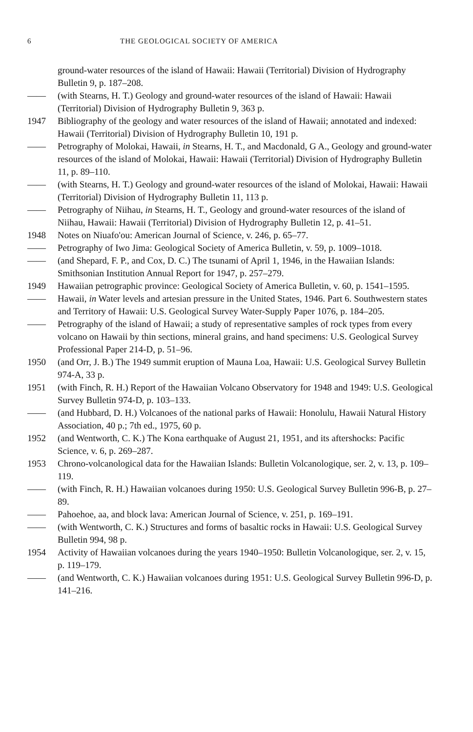6 THE GEOLOGICAL SOCIETY OF AMERICA
ground-water resources of the island of Hawaii: Hawaii (Territorial) Division of Hydrography Bulletin 9, p. 187–208.
—— (with Stearns, H. T.) Geology and ground-water resources of the island of Hawaii: Hawaii (Territorial) Division of Hydrography Bulletin 9, 363 p.
1947 Bibliography of the geology and water resources of the island of Hawaii; annotated and indexed: Hawaii (Territorial) Division of Hydrography Bulletin 10, 191 p.
—— Petrography of Molokai, Hawaii, in Stearns, H. T., and Macdonald, G A., Geology and ground-water resources of the island of Molokai, Hawaii: Hawaii (Territorial) Division of Hydrography Bulletin 11, p. 89–110.
—— (with Stearns, H. T.) Geology and ground-water resources of the island of Molokai, Hawaii: Hawaii (Territorial) Division of Hydrography Bulletin 11, 113 p.
—— Petrography of Niihau, in Stearns, H. T., Geology and ground-water resources of the island of Niihau, Hawaii: Hawaii (Territorial) Division of Hydrography Bulletin 12, p. 41–51.
1948 Notes on Niuafo'ou: American Journal of Science, v. 246, p. 65–77.
—— Petrography of Iwo Jima: Geological Society of America Bulletin, v. 59, p. 1009–1018.
—— (and Shepard, F. P., and Cox, D. C.) The tsunami of April 1, 1946, in the Hawaiian Islands: Smithsonian Institution Annual Report for 1947, p. 257–279.
1949 Hawaiian petrographic province: Geological Society of America Bulletin, v. 60, p. 1541–1595.
—— Hawaii, in Water levels and artesian pressure in the United States, 1946. Part 6. Southwestern states and Territory of Hawaii: U.S. Geological Survey Water-Supply Paper 1076, p. 184–205.
—— Petrography of the island of Hawaii; a study of representative samples of rock types from every volcano on Hawaii by thin sections, mineral grains, and hand specimens: U.S. Geological Survey Professional Paper 214-D, p. 51–96.
1950 (and Orr, J. B.) The 1949 summit eruption of Mauna Loa, Hawaii: U.S. Geological Survey Bulletin 974-A, 33 p.
1951 (with Finch, R. H.) Report of the Hawaiian Volcano Observatory for 1948 and 1949: U.S. Geological Survey Bulletin 974-D, p. 103–133.
—— (and Hubbard, D. H.) Volcanoes of the national parks of Hawaii: Honolulu, Hawaii Natural History Association, 40 p.; 7th ed., 1975, 60 p.
1952 (and Wentworth, C. K.) The Kona earthquake of August 21, 1951, and its aftershocks: Pacific Science, v. 6, p. 269–287.
1953 Chrono-volcanological data for the Hawaiian Islands: Bulletin Volcanologique, ser. 2, v. 13, p. 109–119.
—— (with Finch, R. H.) Hawaiian volcanoes during 1950: U.S. Geological Survey Bulletin 996-B, p. 27–89.
—— Pahoehoe, aa, and block lava: American Journal of Science, v. 251, p. 169–191.
—— (with Wentworth, C. K.) Structures and forms of basaltic rocks in Hawaii: U.S. Geological Survey Bulletin 994, 98 p.
1954 Activity of Hawaiian volcanoes during the years 1940–1950: Bulletin Volcanologique, ser. 2, v. 15, p. 119–179.
—— (and Wentworth, C. K.) Hawaiian volcanoes during 1951: U.S. Geological Survey Bulletin 996-D, p. 141–216.